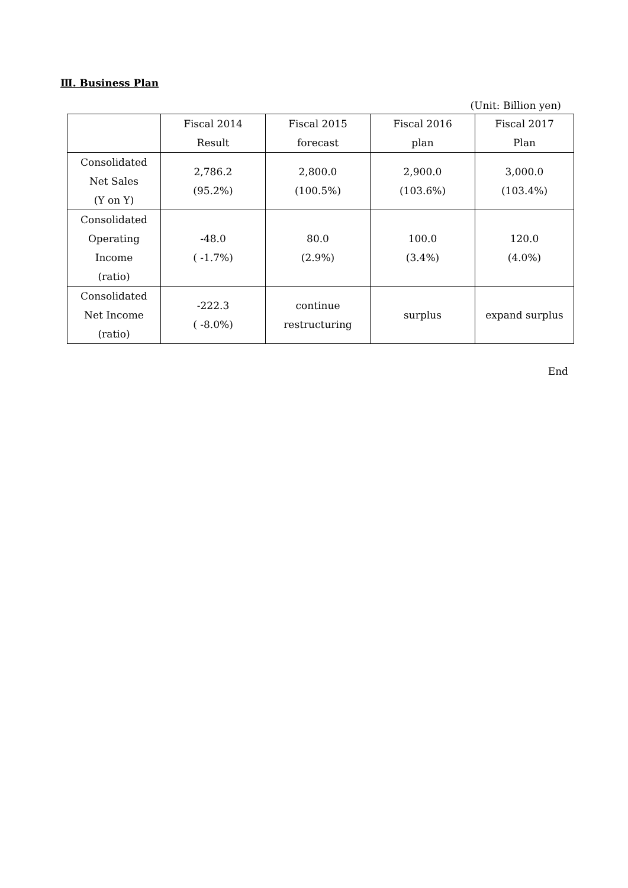Ⅲ. Business Plan
(Unit: Billion yen)
| | Fiscal 2014 Result | Fiscal 2015 forecast | Fiscal 2016 plan | Fiscal 2017 Plan |
| --- | --- | --- | --- | --- |
| Consolidated Net Sales (Y on Y) | 2,786.2 (95.2%) | 2,800.0 (100.5%) | 2,900.0 (103.6%) | 3,000.0 (103.4%) |
| Consolidated Operating Income (ratio) | -48.0 ( -1.7%) | 80.0 (2.9%) | 100.0 (3.4%) | 120.0 (4.0%) |
| Consolidated Net Income (ratio) | -222.3 ( -8.0%) | continue restructuring | surplus | expand surplus |
End